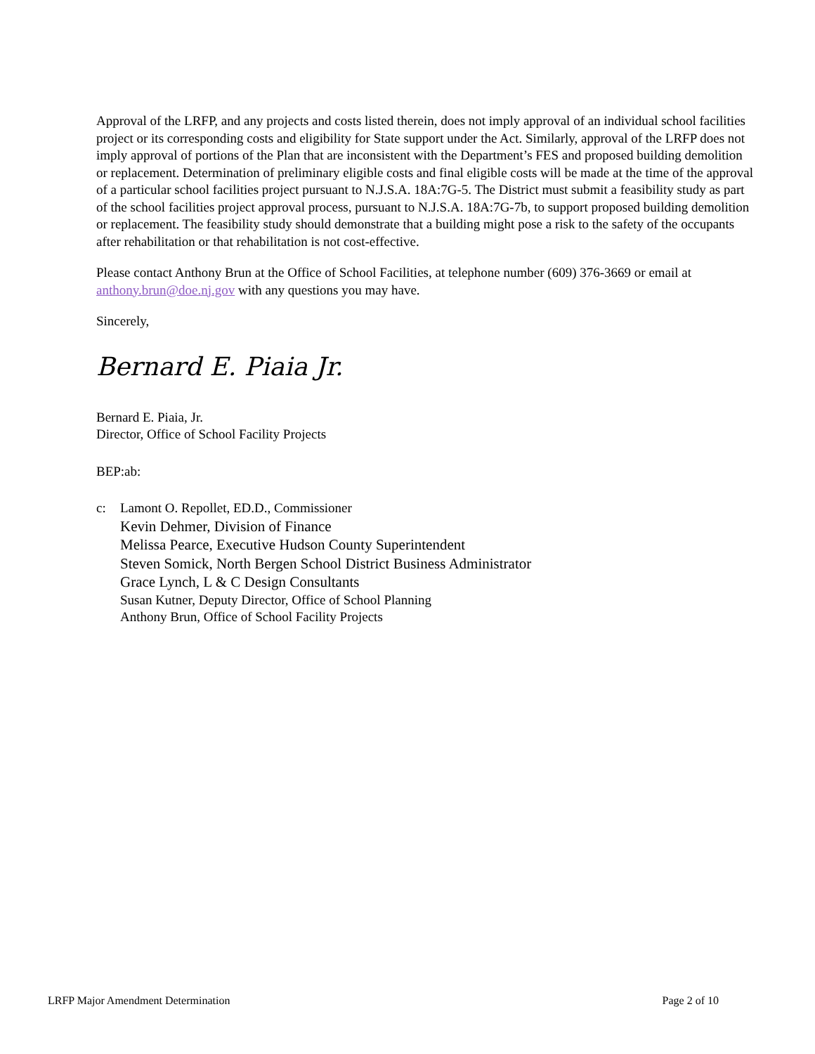Approval of the LRFP, and any projects and costs listed therein, does not imply approval of an individual school facilities project or its corresponding costs and eligibility for State support under the Act. Similarly, approval of the LRFP does not imply approval of portions of the Plan that are inconsistent with the Department’s FES and proposed building demolition or replacement. Determination of preliminary eligible costs and final eligible costs will be made at the time of the approval of a particular school facilities project pursuant to N.J.S.A. 18A:7G-5. The District must submit a feasibility study as part of the school facilities project approval process, pursuant to N.J.S.A. 18A:7G-7b, to support proposed building demolition or replacement. The feasibility study should demonstrate that a building might pose a risk to the safety of the occupants after rehabilitation or that rehabilitation is not cost-effective.
Please contact Anthony Brun at the Office of School Facilities, at telephone number (609) 376-3669 or email at anthony.brun@doe.nj.gov with any questions you may have.
Sincerely,
Bernard E. Piaia Jr.
Bernard E. Piaia, Jr.
Director, Office of School Facility Projects
BEP:ab:
c: Lamont O. Repollet, ED.D., Commissioner
Kevin Dehmer, Division of Finance
Melissa Pearce, Executive Hudson County Superintendent
Steven Somick, North Bergen School District Business Administrator
Grace Lynch, L & C Design Consultants
Susan Kutner, Deputy Director, Office of School Planning
Anthony Brun, Office of School Facility Projects
LRFP Major Amendment Determination Page 2 of 10